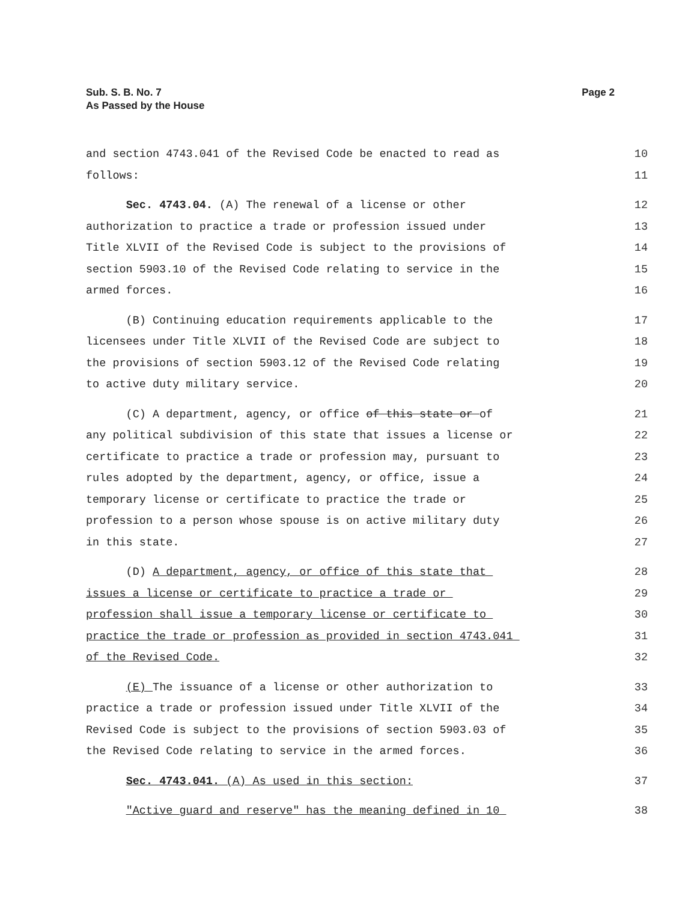Sub. S. B. No. 7
As Passed by the House
Page 2
and section 4743.041 of the Revised Code be enacted to read as 10
follows: 11
Sec. 4743.04. (A) The renewal of a license or other 12
authorization to practice a trade or profession issued under 13
Title XLVII of the Revised Code is subject to the provisions of 14
section 5903.10 of the Revised Code relating to service in the 15
armed forces. 16
(B) Continuing education requirements applicable to the 17
licensees under Title XLVII of the Revised Code are subject to 18
the provisions of section 5903.12 of the Revised Code relating 19
to active duty military service. 20
(C) A department, agency, or office of this state or of 21
any political subdivision of this state that issues a license or 22
certificate to practice a trade or profession may, pursuant to 23
rules adopted by the department, agency, or office, issue a 24
temporary license or certificate to practice the trade or 25
profession to a person whose spouse is on active military duty 26
in this state. 27
(D) A department, agency, or office of this state that 28
issues a license or certificate to practice a trade or 29
profession shall issue a temporary license or certificate to 30
practice the trade or profession as provided in section 4743.041 31
of the Revised Code. 32
(E) The issuance of a license or other authorization to 33
practice a trade or profession issued under Title XLVII of the 34
Revised Code is subject to the provisions of section 5903.03 of 35
the Revised Code relating to service in the armed forces. 36
Sec. 4743.041. (A) As used in this section: 37
"Active guard and reserve" has the meaning defined in 10 38